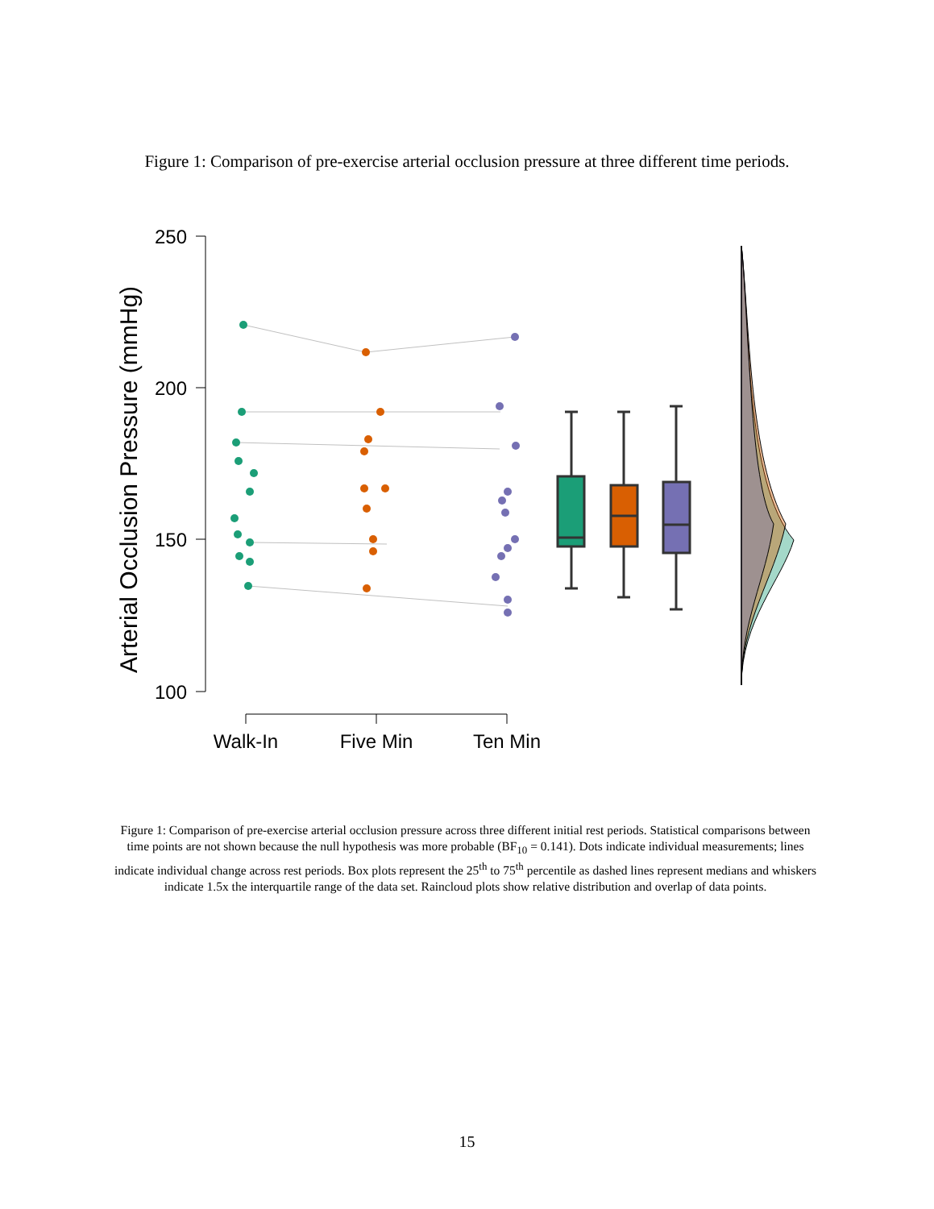Figure 1: Comparison of pre-exercise arterial occlusion pressure at three different time periods.
Arterial Occlusion Pressure (mmHg)
250
200
150
100
Walk-In
Five Min
Ten Min
Figure 1: Comparison of pre-exercise arterial occlusion pressure across three different initial rest periods. Statistical comparisons between time points are not shown because the null hypothesis was more probable (BF<sub>10</sub> = 0.141). Dots indicate individual measurements; lines indicate individual change across rest periods. Box plots represent the 25<sup>th</sup> to 75<sup>th</sup> percentile as dashed lines represent medians and whiskers indicate 1.5x the interquartile range of the data set. Raincloud plots show relative distribution and overlap of data points.
15